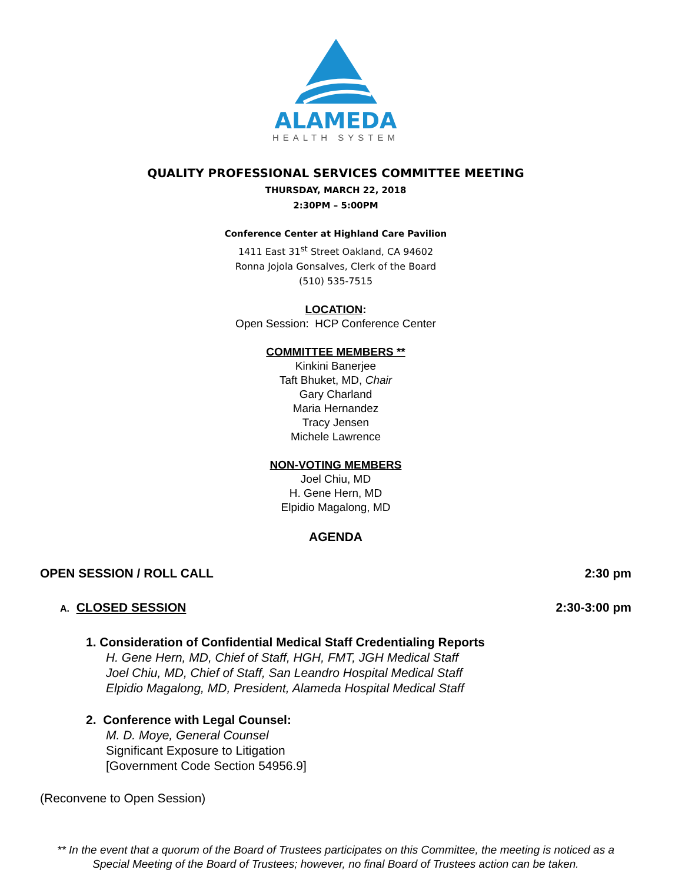ALAMEDA
HEALTH SYSTEM
QUALITY PROFESSIONAL SERVICES COMMITTEE MEETING
THURSDAY, MARCH 22, 2018
2:30PM – 5:00PM
Conference Center at Highland Care Pavilion
1411 East 31<sup>st</sup> Street Oakland, CA 94602
Ronna Jojola Gonsalves, Clerk of the Board
(510) 535-7515
LOCATION:
Open Session: HCP Conference Center
COMMITTEE MEMBERS **
Kinkini Banerjee
Taft Bhuket, MD, Chair
Gary Charland
Maria Hernandez
Tracy Jensen
Michele Lawrence
NON-VOTING MEMBERS
Joel Chiu, MD
H. Gene Hern, MD
Elpidio Magalong, MD
AGENDA
OPEN SESSION / ROLL CALL 2:30 pm
A. CLOSED SESSION 2:30-3:00 pm
1. Consideration of Confidential Medical Staff Credentialing Reports
H. Gene Hern, MD, Chief of Staff, HGH, FMT, JGH Medical Staff
Joel Chiu, MD, Chief of Staff, San Leandro Hospital Medical Staff
Elpidio Magalong, MD, President, Alameda Hospital Medical Staff
2. Conference with Legal Counsel:
M. D. Moye, General Counsel
Significant Exposure to Litigation
[Government Code Section 54956.9]
(Reconvene to Open Session)
** In the event that a quorum of the Board of Trustees participates on this Committee, the meeting is noticed as a Special Meeting of the Board of Trustees; however, no final Board of Trustees action can be taken.